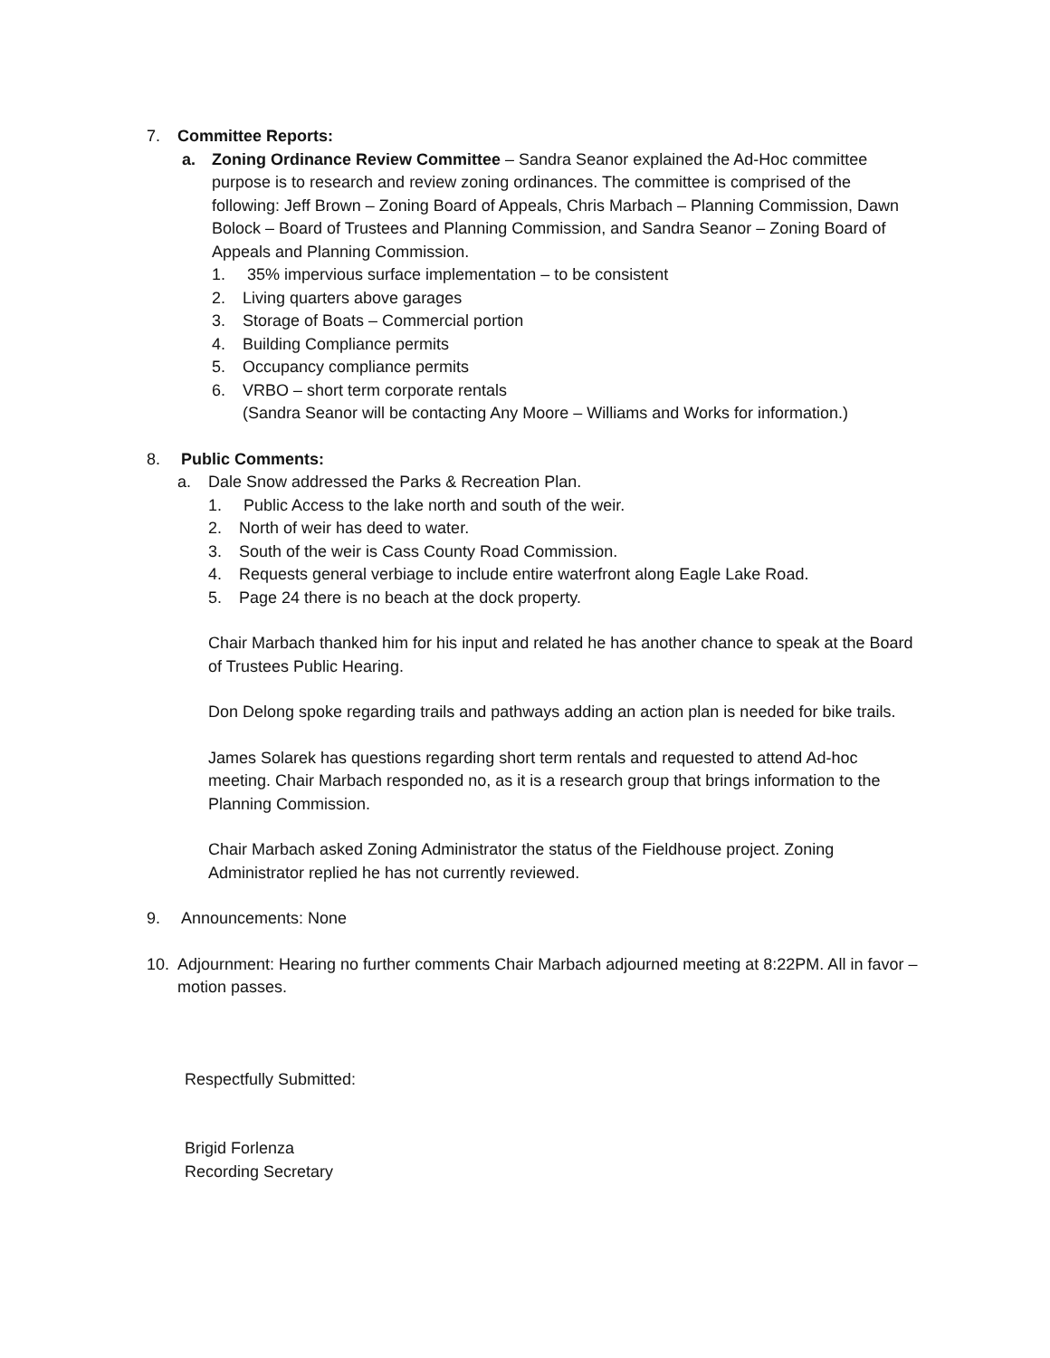7. Committee Reports:
a. Zoning Ordinance Review Committee – Sandra Seanor explained the Ad-Hoc committee purpose is to research and review zoning ordinances. The committee is comprised of the following: Jeff Brown – Zoning Board of Appeals, Chris Marbach – Planning Commission, Dawn Bolock – Board of Trustees and Planning Commission, and Sandra Seanor – Zoning Board of Appeals and Planning Commission.
1. 35% impervious surface implementation – to be consistent
2. Living quarters above garages
3. Storage of Boats – Commercial portion
4. Building Compliance permits
5. Occupancy compliance permits
6. VRBO – short term corporate rentals
(Sandra Seanor will be contacting Any Moore – Williams and Works for information.)
8. Public Comments:
a. Dale Snow addressed the Parks & Recreation Plan.
1. Public Access to the lake north and south of the weir.
2. North of weir has deed to water.
3. South of the weir is Cass County Road Commission.
4. Requests general verbiage to include entire waterfront along Eagle Lake Road.
5. Page 24 there is no beach at the dock property.
Chair Marbach thanked him for his input and related he has another chance to speak at the Board of Trustees Public Hearing.
Don Delong spoke regarding trails and pathways adding an action plan is needed for bike trails.
James Solarek has questions regarding short term rentals and requested to attend Ad-hoc meeting. Chair Marbach responded no, as it is a research group that brings information to the Planning Commission.
Chair Marbach asked Zoning Administrator the status of the Fieldhouse project. Zoning Administrator replied he has not currently reviewed.
9. Announcements: None
10. Adjournment: Hearing no further comments Chair Marbach adjourned meeting at 8:22PM. All in favor – motion passes.
Respectfully Submitted:
Brigid Forlenza
Recording Secretary